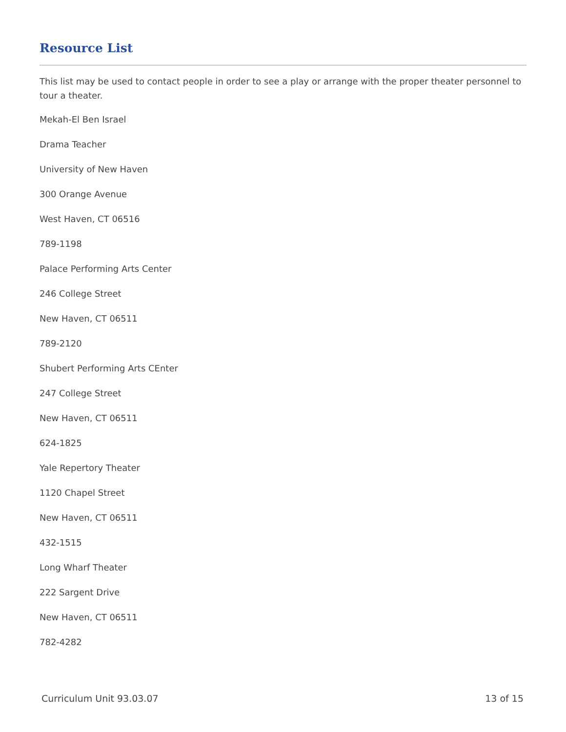Resource List
This list may be used to contact people in order to see a play or arrange with the proper theater personnel to tour a theater.
Mekah-El Ben Israel
Drama Teacher
University of New Haven
300 Orange Avenue
West Haven, CT 06516
789-1198
Palace Performing Arts Center
246 College Street
New Haven, CT 06511
789-2120
Shubert Performing Arts CEnter
247 College Street
New Haven, CT 06511
624-1825
Yale Repertory Theater
1120 Chapel Street
New Haven, CT 06511
432-1515
Long Wharf Theater
222 Sargent Drive
New Haven, CT 06511
782-4282
Curriculum Unit 93.03.07 13 of 15